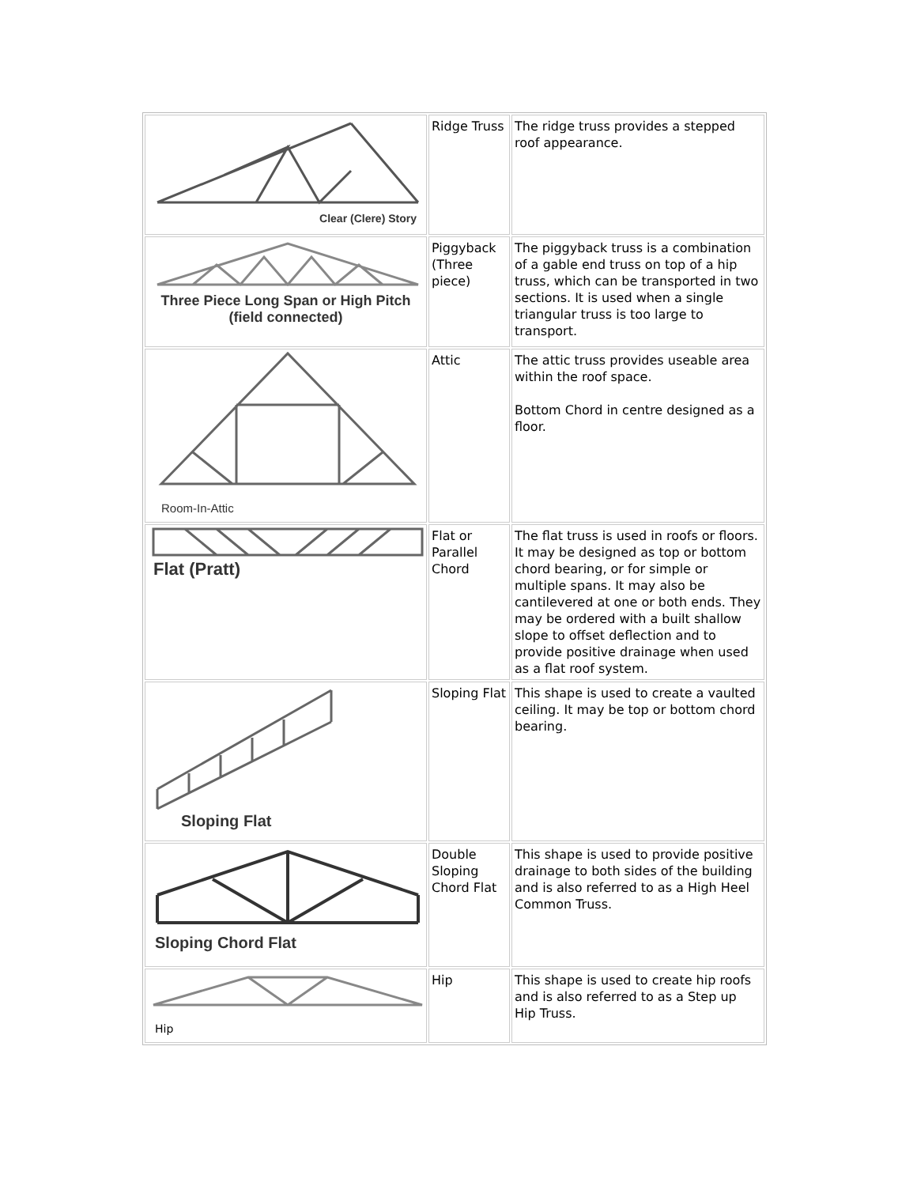| Clear (Clere) Story | Ridge Truss | The ridge truss provides a stepped roof appearance. |
| Three Piece Long Span or High Pitch (field connected) | Piggyback (Three piece) | The piggyback truss is a combination of a gable end truss on top of a hip truss, which can be transported in two sections. It is used when a single triangular truss is too large to transport. |
| Room-In-Attic | Attic | The attic truss provides useable area within the roof space. Bottom Chord in centre designed as a floor. |
| Flat (Pratt) | Flat or Parallel Chord | The flat truss is used in roofs or floors. It may be designed as top or bottom chord bearing, or for simple or multiple spans. It may also be cantilevered at one or both ends. They may be ordered with a built shallow slope to offset deflection and to provide positive drainage when used as a flat roof system. |
| Sloping Flat | Sloping Flat | This shape is used to create a vaulted ceiling. It may be top or bottom chord bearing. |
| Sloping Chord Flat | Double Sloping Chord Flat | This shape is used to provide positive drainage to both sides of the building and is also referred to as a High Heel Common Truss. |
| Hip | Hip | This shape is used to create hip roofs and is also referred to as a Step up Hip Truss. |